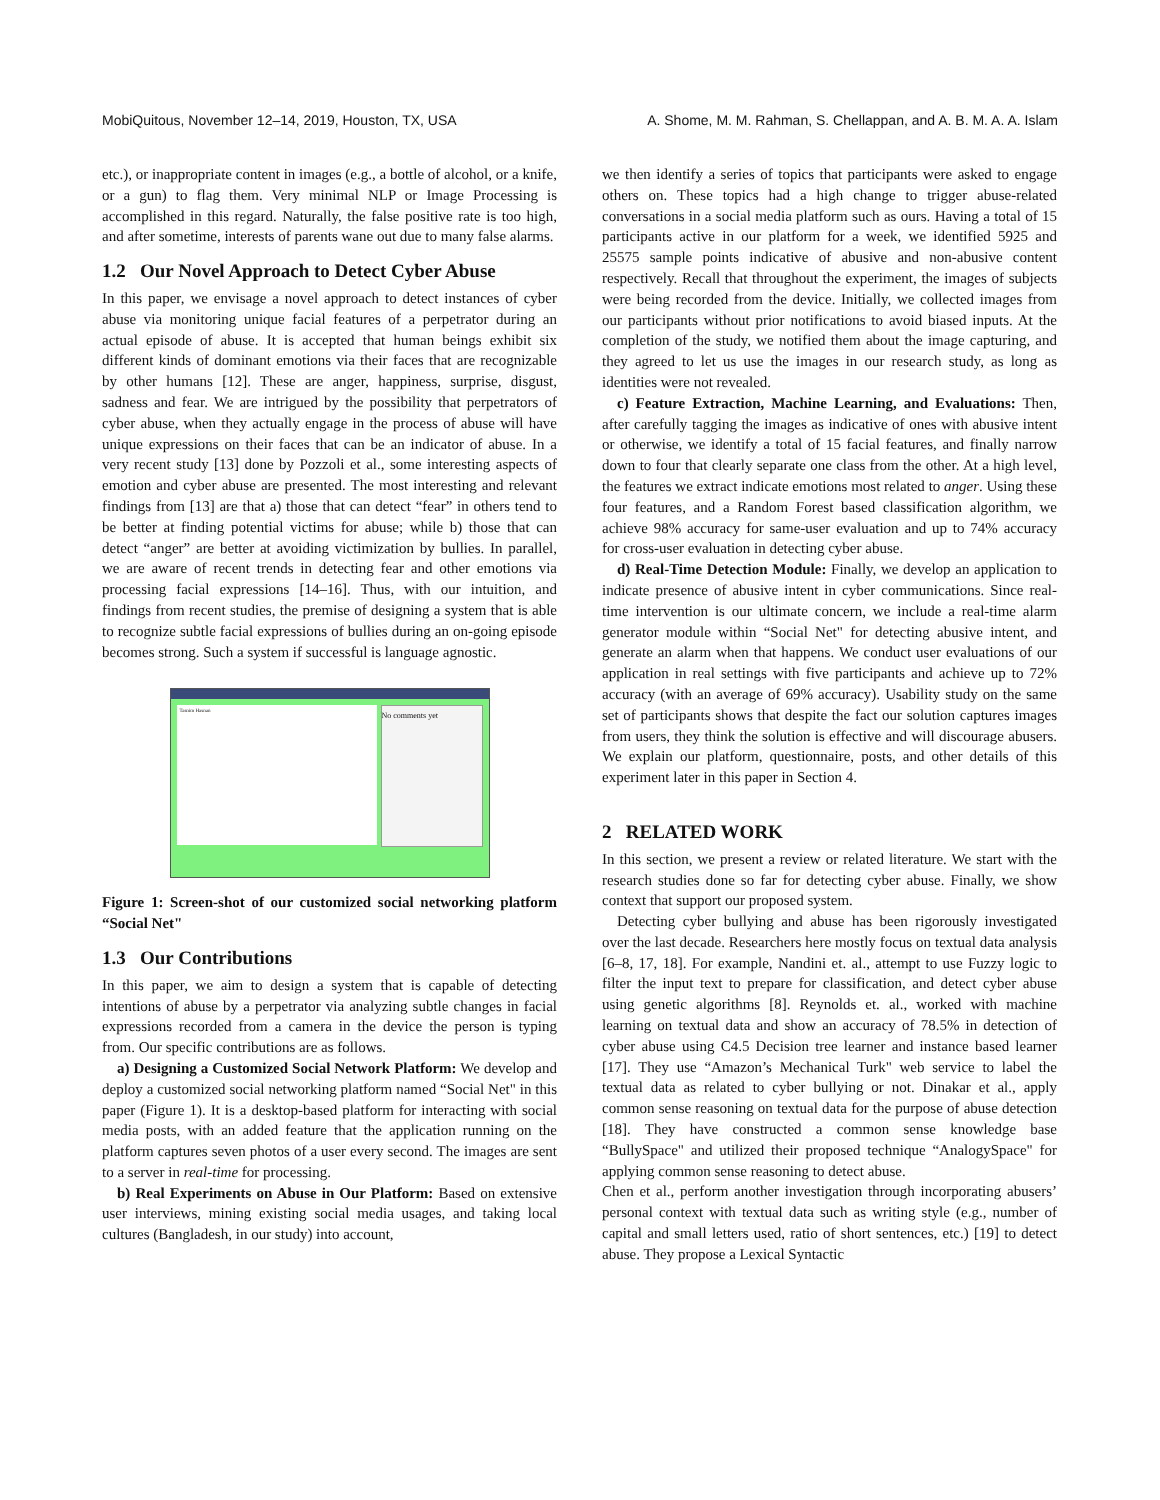MobiQuitous, November 12–14, 2019, Houston, TX, USA A. Shome, M. M. Rahman, S. Chellappan, and A. B. M. A. A. Islam
etc.), or inappropriate content in images (e.g., a bottle of alcohol, or a knife, or a gun) to flag them. Very minimal NLP or Image Processing is accomplished in this regard. Naturally, the false positive rate is too high, and after sometime, interests of parents wane out due to many false alarms.
1.2 Our Novel Approach to Detect Cyber Abuse
In this paper, we envisage a novel approach to detect instances of cyber abuse via monitoring unique facial features of a perpetrator during an actual episode of abuse. It is accepted that human beings exhibit six different kinds of dominant emotions via their faces that are recognizable by other humans [12]. These are anger, happiness, surprise, disgust, sadness and fear. We are intrigued by the possibility that perpetrators of cyber abuse, when they actually engage in the process of abuse will have unique expressions on their faces that can be an indicator of abuse. In a very recent study [13] done by Pozzoli et al., some interesting aspects of emotion and cyber abuse are presented. The most interesting and relevant findings from [13] are that a) those that can detect “fear” in others tend to be better at finding potential victims for abuse; while b) those that can detect “anger” are better at avoiding victimization by bullies. In parallel, we are aware of recent trends in detecting fear and other emotions via processing facial expressions [14–16]. Thus, with our intuition, and findings from recent studies, the premise of designing a system that is able to recognize subtle facial expressions of bullies during an on-going episode becomes strong. Such a system if successful is language agnostic.
Tasnim Hasnan
No comments yet
Figure 1: Screen-shot of our customized social networking platform “Social Net"
1.3 Our Contributions
In this paper, we aim to design a system that is capable of detecting intentions of abuse by a perpetrator via analyzing subtle changes in facial expressions recorded from a camera in the device the person is typing from. Our specific contributions are as follows.
a) Designing a Customized Social Network Platform: We develop and deploy a customized social networking platform named “Social Net" in this paper (Figure 1). It is a desktop-based platform for interacting with social media posts, with an added feature that the application running on the platform captures seven photos of a user every second. The images are sent to a server in real-time for processing.
b) Real Experiments on Abuse in Our Platform: Based on extensive user interviews, mining existing social media usages, and taking local cultures (Bangladesh, in our study) into account,
we then identify a series of topics that participants were asked to engage others on. These topics had a high change to trigger abuse-related conversations in a social media platform such as ours. Having a total of 15 participants active in our platform for a week, we identified 5925 and 25575 sample points indicative of abusive and non-abusive content respectively. Recall that throughout the experiment, the images of subjects were being recorded from the device. Initially, we collected images from our participants without prior notifications to avoid biased inputs. At the completion of the study, we notified them about the image capturing, and they agreed to let us use the images in our research study, as long as identities were not revealed.
c) Feature Extraction, Machine Learning, and Evaluations: Then, after carefully tagging the images as indicative of ones with abusive intent or otherwise, we identify a total of 15 facial features, and finally narrow down to four that clearly separate one class from the other. At a high level, the features we extract indicate emotions most related to anger. Using these four features, and a Random Forest based classification algorithm, we achieve 98% accuracy for same-user evaluation and up to 74% accuracy for cross-user evaluation in detecting cyber abuse.
d) Real-Time Detection Module: Finally, we develop an application to indicate presence of abusive intent in cyber communications. Since real-time intervention is our ultimate concern, we include a real-time alarm generator module within “Social Net" for detecting abusive intent, and generate an alarm when that happens. We conduct user evaluations of our application in real settings with five participants and achieve up to 72% accuracy (with an average of 69% accuracy). Usability study on the same set of participants shows that despite the fact our solution captures images from users, they think the solution is effective and will discourage abusers. We explain our platform, questionnaire, posts, and other details of this experiment later in this paper in Section 4.
2 RELATED WORK
In this section, we present a review or related literature. We start with the research studies done so far for detecting cyber abuse. Finally, we show context that support our proposed system.
Detecting cyber bullying and abuse has been rigorously investigated over the last decade. Researchers here mostly focus on textual data analysis [6–8, 17, 18]. For example, Nandini et. al., attempt to use Fuzzy logic to filter the input text to prepare for classification, and detect cyber abuse using genetic algorithms [8]. Reynolds et. al., worked with machine learning on textual data and show an accuracy of 78.5% in detection of cyber abuse using C4.5 Decision tree learner and instance based learner [17]. They use “Amazon’s Mechanical Turk" web service to label the textual data as related to cyber bullying or not. Dinakar et al., apply common sense reasoning on textual data for the purpose of abuse detection [18]. They have constructed a common sense knowledge base “BullySpace" and utilized their proposed technique “AnalogySpace" for applying common sense reasoning to detect abuse.
Chen et al., perform another investigation through incorporating abusers’ personal context with textual data such as writing style (e.g., number of capital and small letters used, ratio of short sentences, etc.) [19] to detect abuse. They propose a Lexical Syntactic